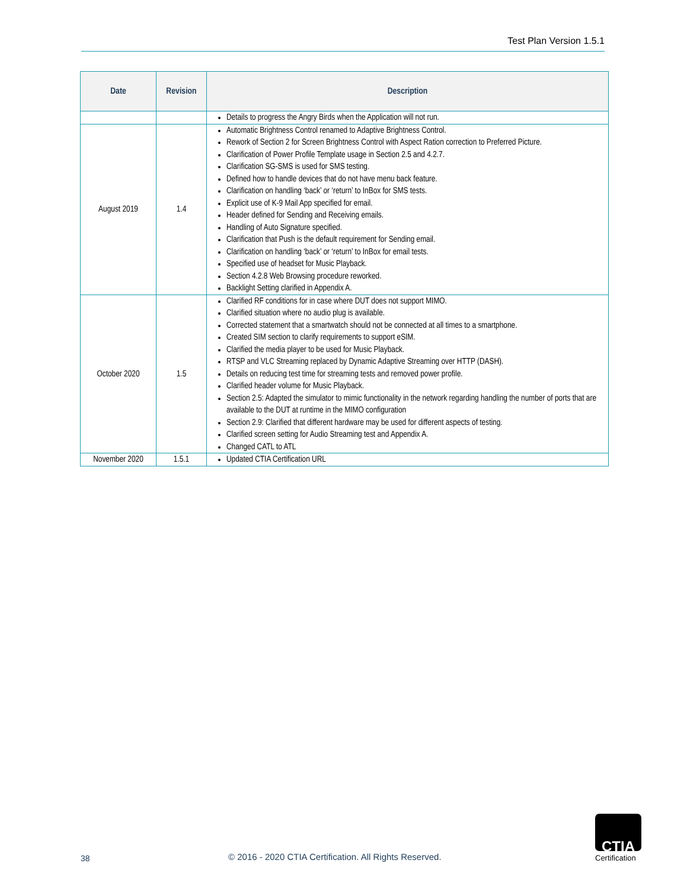Test Plan Version 1.5.1
| Date | Revision | Description |
| --- | --- | --- |
| | | Details to progress the Angry Birds when the Application will not run. |
| August 2019 | 1.4 | Automatic Brightness Control renamed to Adaptive Brightness Control. Rework of Section 2 for Screen Brightness Control with Aspect Ration correction to Preferred Picture. Clarification of Power Profile Template usage in Section 2.5 and 4.2.7. Clarification SG-SMS is used for SMS testing. Defined how to handle devices that do not have menu back feature. Clarification on handling ‘back’ or ‘return’ to InBox for SMS tests. Explicit use of K-9 Mail App specified for email. Header defined for Sending and Receiving emails. Handling of Auto Signature specified. Clarification that Push is the default requirement for Sending email. Clarification on handling ‘back’ or ‘return’ to InBox for email tests. Specified use of headset for Music Playback. Section 4.2.8 Web Browsing procedure reworked. Backlight Setting clarified in Appendix A. |
| October 2020 | 1.5 | Clarified RF conditions for in case where DUT does not support MIMO. Clarified situation where no audio plug is available. Corrected statement that a smartwatch should not be connected at all times to a smartphone. Created SIM section to clarify requirements to support eSIM. Clarified the media player to be used for Music Playback. RTSP and VLC Streaming replaced by Dynamic Adaptive Streaming over HTTP (DASH). Details on reducing test time for streaming tests and removed power profile. Clarified header volume for Music Playback. Section 2.5: Adapted the simulator to mimic functionality in the network regarding handling the number of ports that are available to the DUT at runtime in the MIMO configuration Section 2.9: Clarified that different hardware may be used for different aspects of testing. Clarified screen setting for Audio Streaming test and Appendix A. Changed CATL to ATL |
| November 2020 | 1.5.1 | Updated CTIA Certification URL |
38
© 2016 - 2020 CTIA Certification. All Rights Reserved.
CTIA
Certification